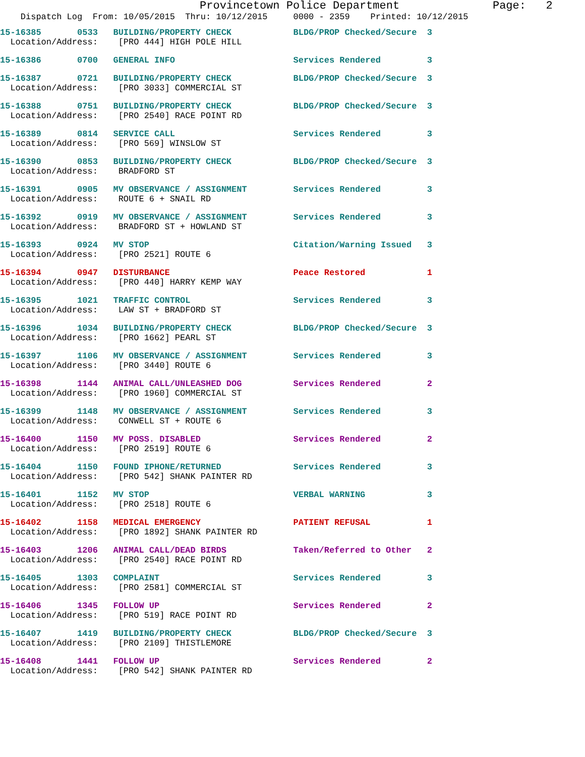Provincetown Police Department Page: 2
Dispatch Log From: 10/05/2015 Thru: 10/12/2015 0000 - 2359 Printed: 10/12/2015
15-16385 0533 BUILDING/PROPERTY CHECK BLDG/PROP Checked/Secure 3
Location/Address: [PRO 444] HIGH POLE HILL
15-16386 0700 GENERAL INFO Services Rendered 3
15-16387 0721 BUILDING/PROPERTY CHECK BLDG/PROP Checked/Secure 3
Location/Address: [PRO 3033] COMMERCIAL ST
15-16388 0751 BUILDING/PROPERTY CHECK BLDG/PROP Checked/Secure 3
Location/Address: [PRO 2540] RACE POINT RD
15-16389 0814 SERVICE CALL Services Rendered 3
Location/Address: [PRO 569] WINSLOW ST
15-16390 0853 BUILDING/PROPERTY CHECK BLDG/PROP Checked/Secure 3
Location/Address: BRADFORD ST
15-16391 0905 MV OBSERVANCE / ASSIGNMENT Services Rendered 3
Location/Address: ROUTE 6 + SNAIL RD
15-16392 0919 MV OBSERVANCE / ASSIGNMENT Services Rendered 3
Location/Address: BRADFORD ST + HOWLAND ST
15-16393 0924 MV STOP Citation/Warning Issued 3
Location/Address: [PRO 2521] ROUTE 6
15-16394 0947 DISTURBANCE Peace Restored 1
Location/Address: [PRO 440] HARRY KEMP WAY
15-16395 1021 TRAFFIC CONTROL Services Rendered 3
Location/Address: LAW ST + BRADFORD ST
15-16396 1034 BUILDING/PROPERTY CHECK BLDG/PROP Checked/Secure 3
Location/Address: [PRO 1662] PEARL ST
15-16397 1106 MV OBSERVANCE / ASSIGNMENT Services Rendered 3
Location/Address: [PRO 3440] ROUTE 6
15-16398 1144 ANIMAL CALL/UNLEASHED DOG Services Rendered 2
Location/Address: [PRO 1960] COMMERCIAL ST
15-16399 1148 MV OBSERVANCE / ASSIGNMENT Services Rendered 3
Location/Address: CONWELL ST + ROUTE 6
15-16400 1150 MV POSS. DISABLED Services Rendered 2
Location/Address: [PRO 2519] ROUTE 6
15-16404 1150 FOUND IPHONE/RETURNED Services Rendered 3
Location/Address: [PRO 542] SHANK PAINTER RD
15-16401 1152 MV STOP VERBAL WARNING 3
Location/Address: [PRO 2518] ROUTE 6
15-16402 1158 MEDICAL EMERGENCY PATIENT REFUSAL 1
Location/Address: [PRO 1892] SHANK PAINTER RD
15-16403 1206 ANIMAL CALL/DEAD BIRDS Taken/Referred to Other 2
Location/Address: [PRO 2540] RACE POINT RD
15-16405 1303 COMPLAINT Services Rendered 3
Location/Address: [PRO 2581] COMMERCIAL ST
15-16406 1345 FOLLOW UP Services Rendered 2
Location/Address: [PRO 519] RACE POINT RD
15-16407 1419 BUILDING/PROPERTY CHECK BLDG/PROP Checked/Secure 3
Location/Address: [PRO 2109] THISTLEMORE
15-16408 1441 FOLLOW UP Services Rendered 2
Location/Address: [PRO 542] SHANK PAINTER RD